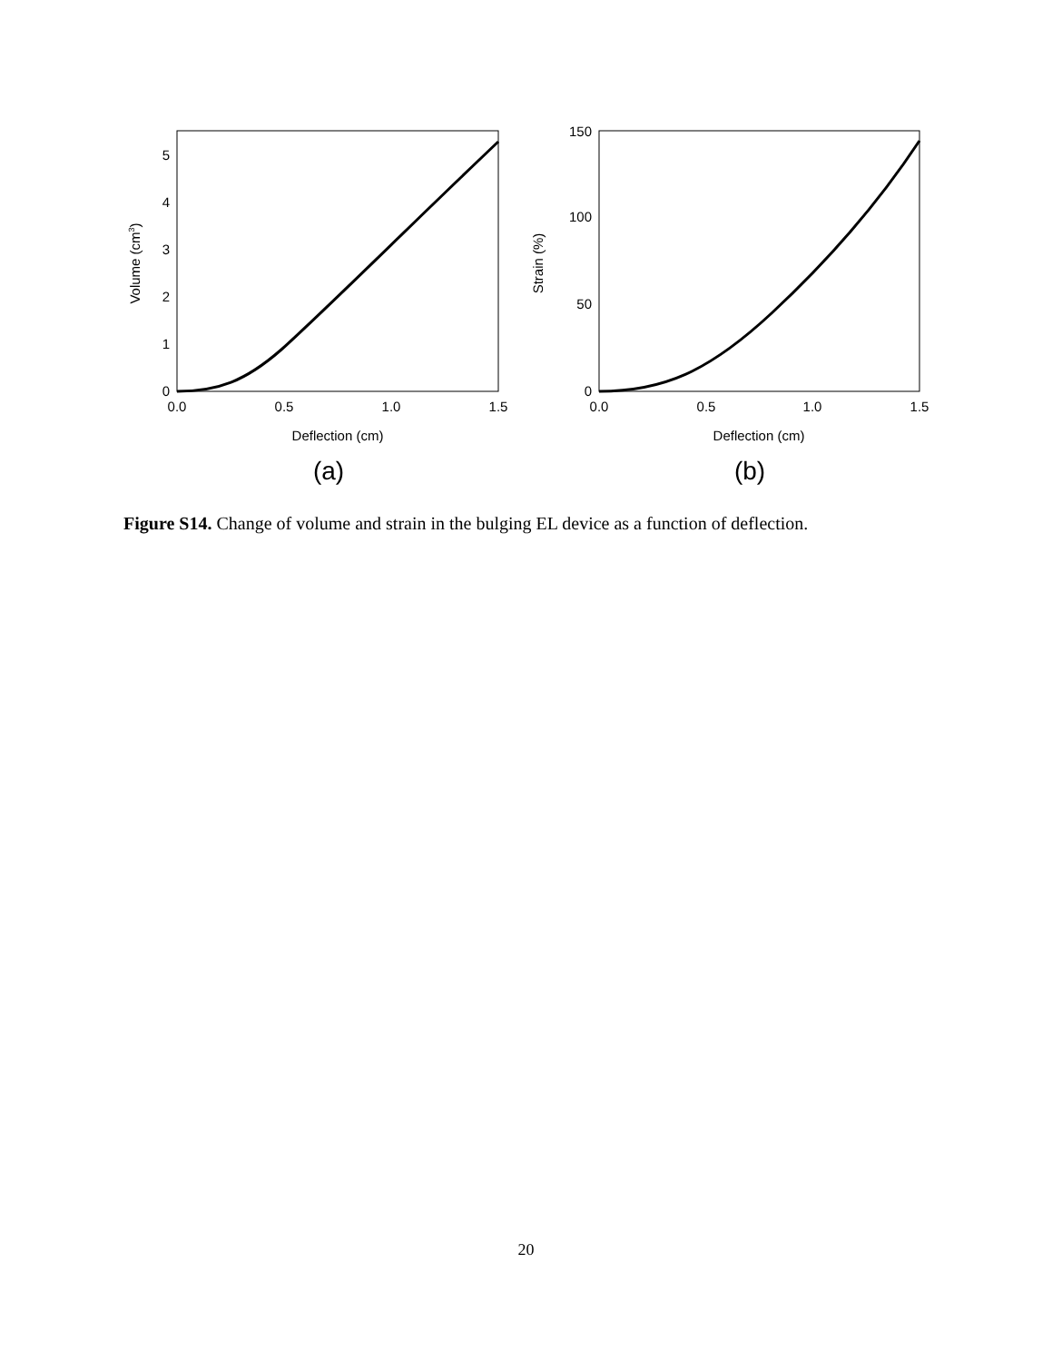0
1
2
3
4
5
0.0
0.5
1.0
1.5
Deflection (cm)
Volume (cm3)
(a)
0
50
100
150
0.0
0.5
1.0
1.5
Deflection (cm)
Strain (%)
(b)
Figure S14. Change of volume and strain in the bulging EL device as a function of deflection.
20